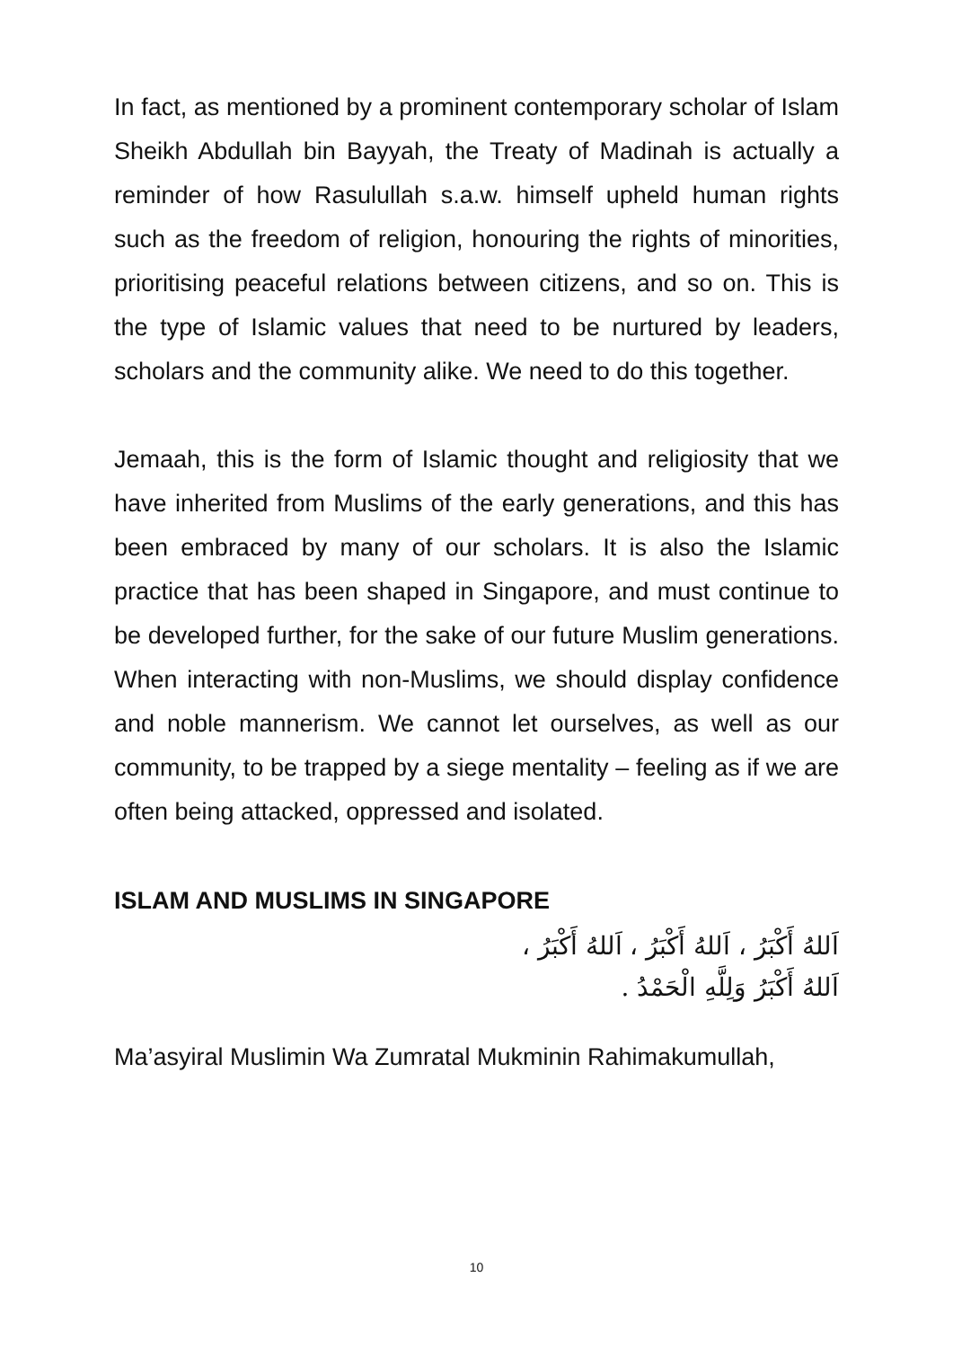In fact, as mentioned by a prominent contemporary scholar of Islam Sheikh Abdullah bin Bayyah, the Treaty of Madinah is actually a reminder of how Rasulullah s.a.w. himself upheld human rights such as the freedom of religion, honouring the rights of minorities, prioritising peaceful relations between citizens, and so on. This is the type of Islamic values that need to be nurtured by leaders, scholars and the community alike. We need to do this together.
Jemaah, this is the form of Islamic thought and religiosity that we have inherited from Muslims of the early generations, and this has been embraced by many of our scholars. It is also the Islamic practice that has been shaped in Singapore, and must continue to be developed further, for the sake of our future Muslim generations. When interacting with non-Muslims, we should display confidence and noble mannerism. We cannot let ourselves, as well as our community, to be trapped by a siege mentality – feeling as if we are often being attacked, oppressed and isolated.
ISLAM AND MUSLIMS IN SINGAPORE
اَللهُ أَكْبَرُ ، اَللهُ أَكْبَرُ ، اَللهُ أَكْبَرُ ،
اَللهُ أَكْبَرُ وَلِلَّهِ الْحَمْدُ .
Ma’asyiral Muslimin Wa Zumratal Mukminin Rahimakumullah,
10